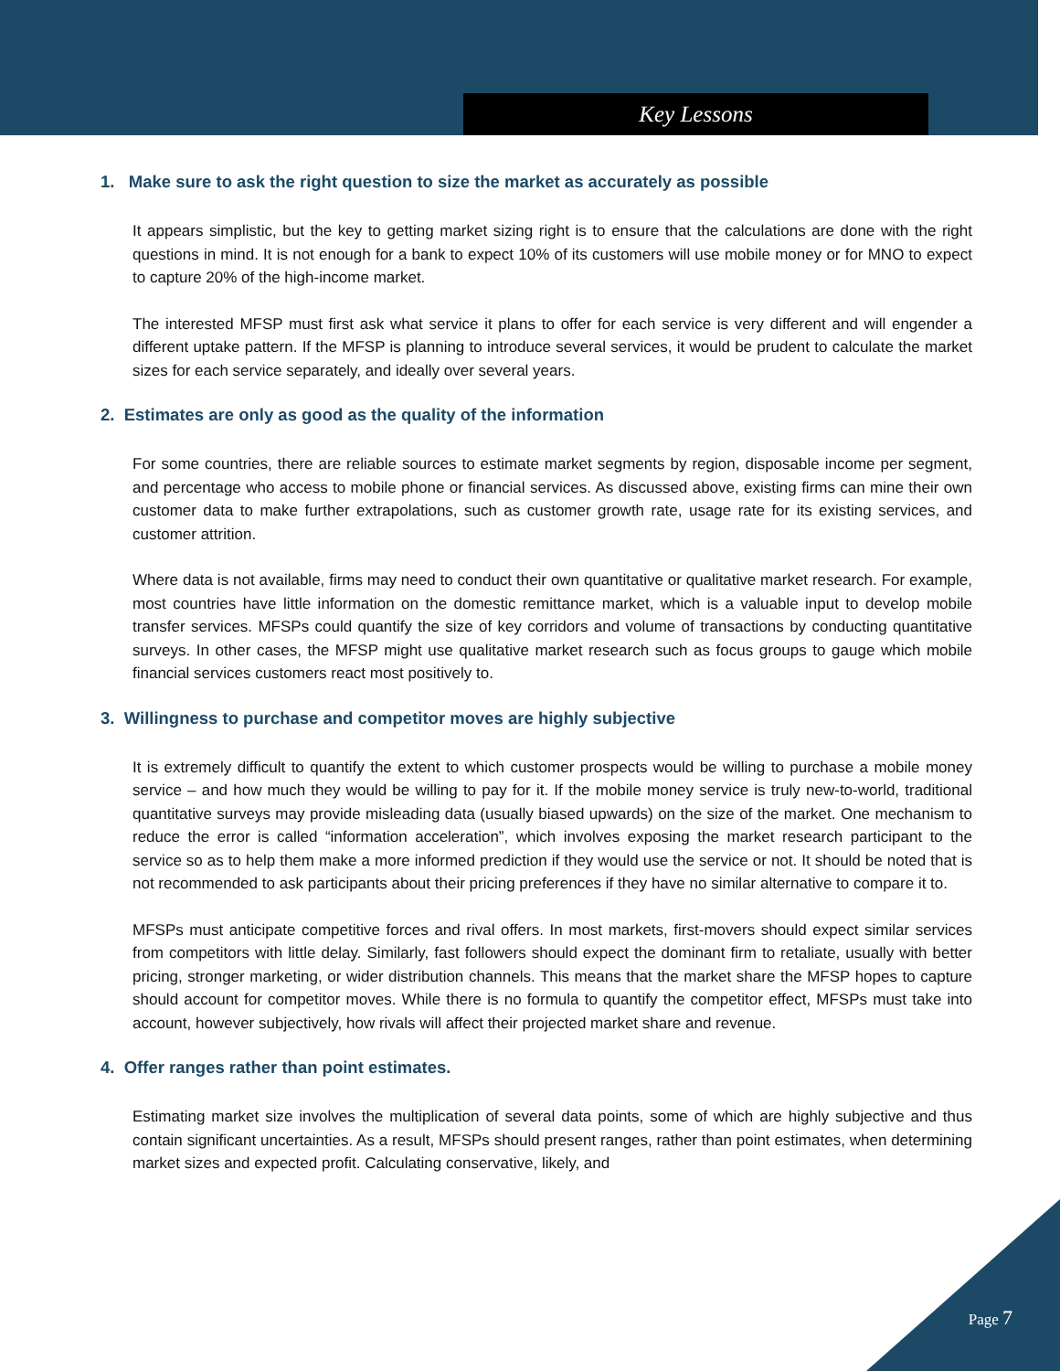Key Lessons
1. Make sure to ask the right question to size the market as accurately as possible
It appears simplistic, but the key to getting market sizing right is to ensure that the calculations are done with the right questions in mind. It is not enough for a bank to expect 10% of its customers will use mobile money or for MNO to expect to capture 20% of the high-income market.
The interested MFSP must first ask what service it plans to offer for each service is very different and will engender a different uptake pattern. If the MFSP is planning to introduce several services, it would be prudent to calculate the market sizes for each service separately, and ideally over several years.
2. Estimates are only as good as the quality of the information
For some countries, there are reliable sources to estimate market segments by region, disposable income per segment, and percentage who access to mobile phone or financial services. As discussed above, existing firms can mine their own customer data to make further extrapolations, such as customer growth rate, usage rate for its existing services, and customer attrition.
Where data is not available, firms may need to conduct their own quantitative or qualitative market research. For example, most countries have little information on the domestic remittance market, which is a valuable input to develop mobile transfer services. MFSPs could quantify the size of key corridors and volume of transactions by conducting quantitative surveys. In other cases, the MFSP might use qualitative market research such as focus groups to gauge which mobile financial services customers react most positively to.
3. Willingness to purchase and competitor moves are highly subjective
It is extremely difficult to quantify the extent to which customer prospects would be willing to purchase a mobile money service – and how much they would be willing to pay for it. If the mobile money service is truly new-to-world, traditional quantitative surveys may provide misleading data (usually biased upwards) on the size of the market. One mechanism to reduce the error is called “information acceleration”, which involves exposing the market research participant to the service so as to help them make a more informed prediction if they would use the service or not. It should be noted that is not recommended to ask participants about their pricing preferences if they have no similar alternative to compare it to.
MFSPs must anticipate competitive forces and rival offers. In most markets, first-movers should expect similar services from competitors with little delay. Similarly, fast followers should expect the dominant firm to retaliate, usually with better pricing, stronger marketing, or wider distribution channels. This means that the market share the MFSP hopes to capture should account for competitor moves. While there is no formula to quantify the competitor effect, MFSPs must take into account, however subjectively, how rivals will affect their projected market share and revenue.
4. Offer ranges rather than point estimates.
Estimating market size involves the multiplication of several data points, some of which are highly subjective and thus contain significant uncertainties. As a result, MFSPs should present ranges, rather than point estimates, when determining market sizes and expected profit. Calculating conservative, likely, and
Page 7